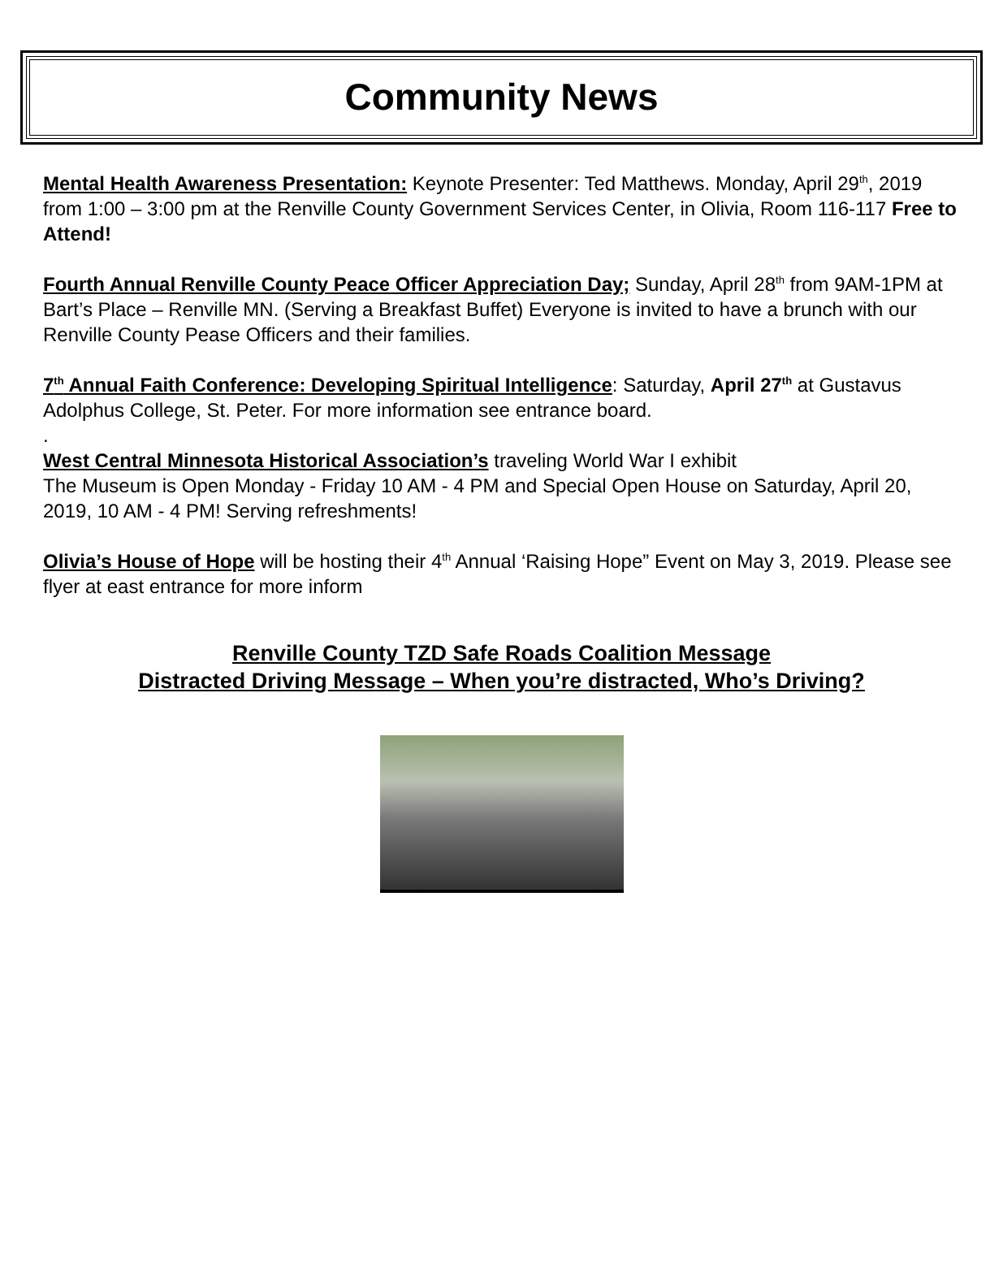Community News
Mental Health Awareness Presentation: Keynote Presenter: Ted Matthews. Monday, April 29<sup>th</sup>, 2019 from 1:00 – 3:00 pm at the Renville County Government Services Center, in Olivia, Room 116-117 Free to Attend!
Fourth Annual Renville County Peace Officer Appreciation Day; Sunday, April 28<sup>th</sup> from 9AM-1PM at Bart’s Place – Renville MN. (Serving a Breakfast Buffet) Everyone is invited to have a brunch with our Renville County Pease Officers and their families.
7<sup>th</sup> Annual Faith Conference: Developing Spiritual Intelligence: Saturday, April 27<sup>th</sup> at Gustavus Adolphus College, St. Peter. For more information see entrance board.
.
West Central Minnesota Historical Association’s traveling World War I exhibit
The Museum is Open Monday - Friday 10 AM - 4 PM and Special Open House on Saturday, April 20, 2019, 10 AM - 4 PM! Serving refreshments!
Olivia’s House of Hope will be hosting their 4<sup>th</sup> Annual ‘Raising Hope” Event on May 3, 2019. Please see flyer at east entrance for more inform
Renville County TZD Safe Roads Coalition Message
Distracted Driving Message – When you’re distracted, Who’s Driving?